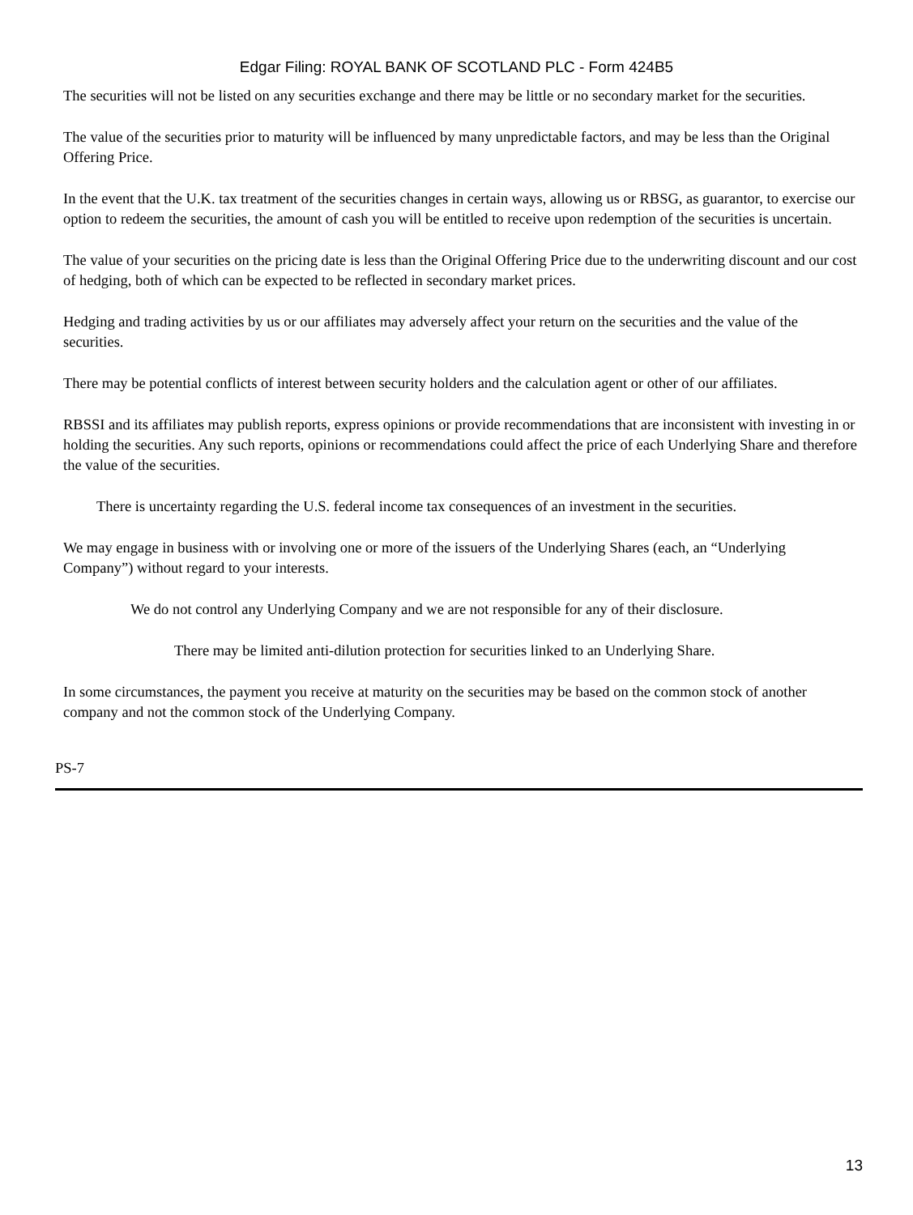Edgar Filing: ROYAL BANK OF SCOTLAND PLC - Form 424B5
The securities will not be listed on any securities exchange and there may be little or no secondary market for the securities.
The value of the securities prior to maturity will be influenced by many unpredictable factors, and may be less than the Original Offering Price.
In the event that the U.K. tax treatment of the securities changes in certain ways, allowing us or RBSG, as guarantor, to exercise our option to redeem the securities, the amount of cash you will be entitled to receive upon redemption of the securities is uncertain.
The value of your securities on the pricing date is less than the Original Offering Price due to the underwriting discount and our cost of hedging, both of which can be expected to be reflected in secondary market prices.
Hedging and trading activities by us or our affiliates may adversely affect your return on the securities and the value of the securities.
There may be potential conflicts of interest between security holders and the calculation agent or other of our affiliates.
RBSSI and its affiliates may publish reports, express opinions or provide recommendations that are inconsistent with investing in or holding the securities. Any such reports, opinions or recommendations could affect the price of each Underlying Share and therefore the value of the securities.
There is uncertainty regarding the U.S. federal income tax consequences of an investment in the securities.
We may engage in business with or involving one or more of the issuers of the Underlying Shares (each, an “Underlying Company”) without regard to your interests.
We do not control any Underlying Company and we are not responsible for any of their disclosure.
There may be limited anti-dilution protection for securities linked to an Underlying Share.
In some circumstances, the payment you receive at maturity on the securities may be based on the common stock of another company and not the common stock of the Underlying Company.
PS-7
13